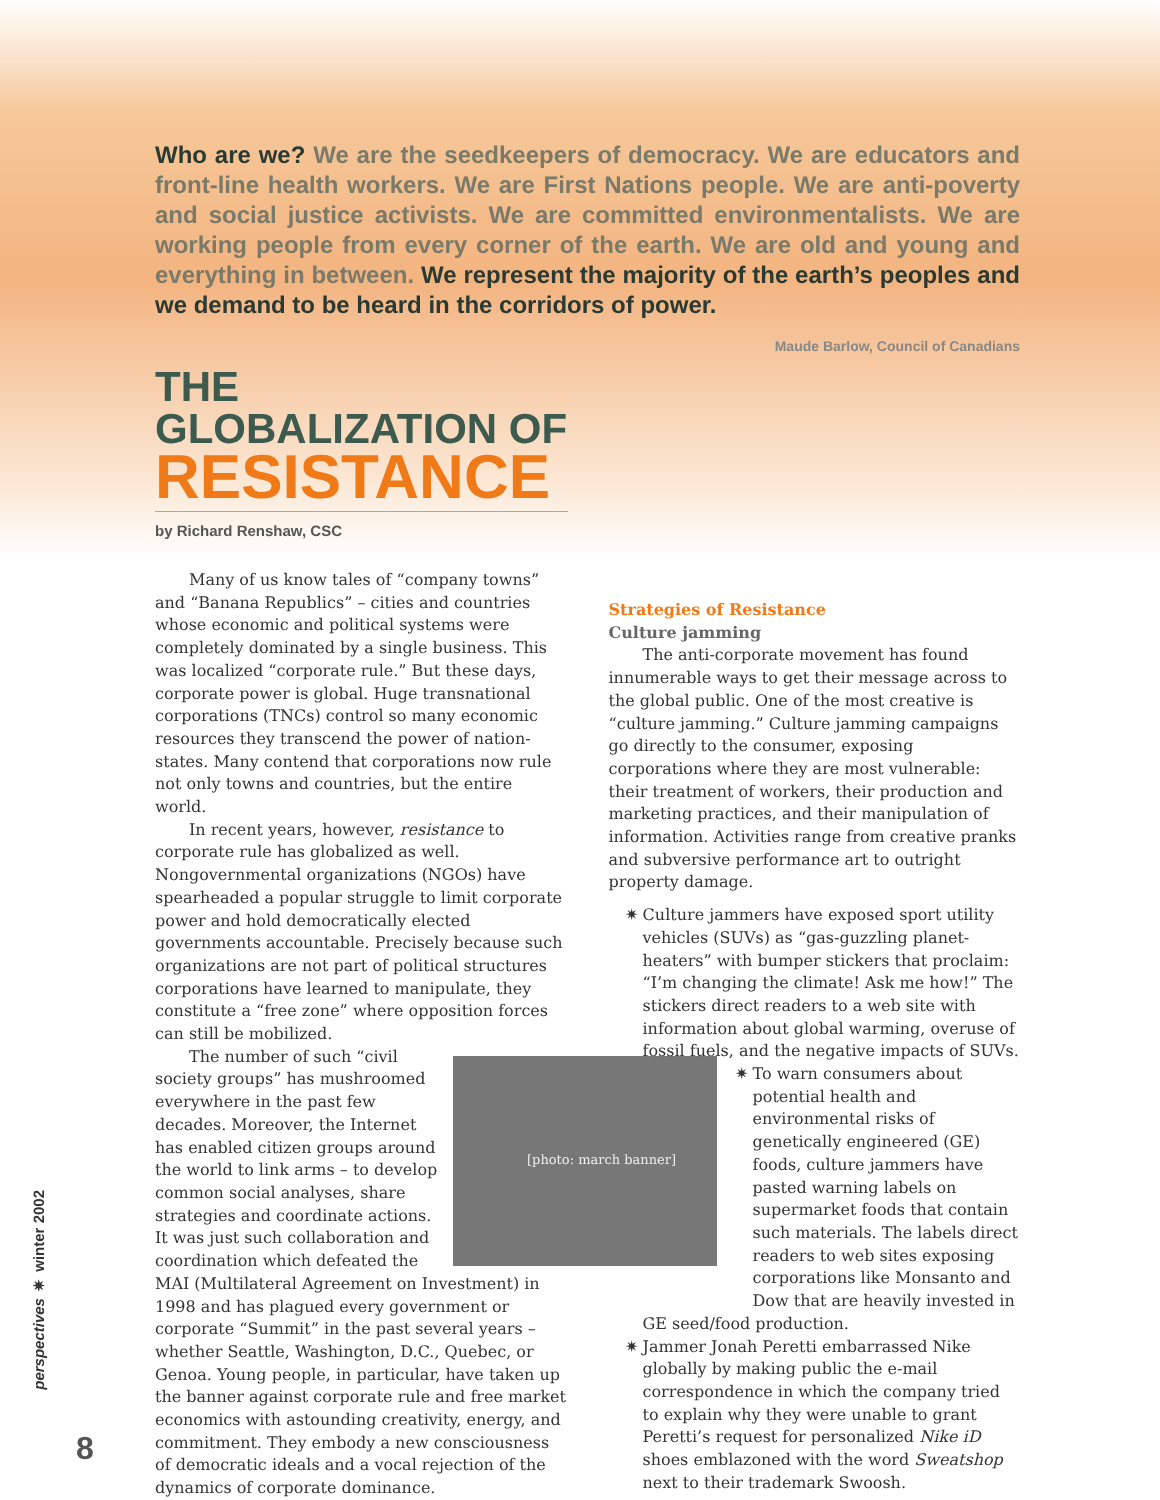Who are we? We are the seedkeepers of democracy. We are educators and front-line health workers. We are First Nations people. We are anti-poverty and social justice activists. We are committed environmentalists. We are working people from every corner of the earth. We are old and young and everything in between. We represent the majority of the earth’s peoples and we demand to be heard in the corridors of power.
Maude Barlow, Council of Canadians
THE GLOBALIZATION OF
RESISTANCE
by Richard Renshaw, CSC
Many of us know tales of “company towns” and “Banana Republics” – cities and countries whose economic and political systems were completely dominated by a single business. This was localized “corporate rule.” But these days, corporate power is global. Huge transnational corporations (TNCs) control so many economic resources they transcend the power of nation-states. Many contend that corporations now rule not only towns and countries, but the entire world.
In recent years, however, resistance to corporate rule has globalized as well. Nongovernmental organizations (NGOs) have spearheaded a popular struggle to limit corporate power and hold democratically elected governments accountable. Precisely because such organizations are not part of political structures corporations have learned to manipulate, they constitute a “free zone” where opposition forces can still be mobilized.
[photo: march banner]
The number of such “civil society groups” has mushroomed everywhere in the past few decades. Moreover, the Internet has enabled citizen groups around the world to link arms – to develop common social analyses, share strategies and coordinate actions. It was just such collaboration and coordination which defeated the MAI (Multilateral Agreement on Investment) in 1998 and has plagued every government or corporate “Summit” in the past several years – whether Seattle, Washington, D.C., Quebec, or Genoa. Young people, in particular, have taken up the banner against corporate rule and free market economics with astounding creativity, energy, and commitment. They embody a new consciousness of democratic ideals and a vocal rejection of the dynamics of corporate dominance.
Strategies of Resistance
Culture jamming
The anti-corporate movement has found innumerable ways to get their message across to the global public. One of the most creative is “culture jamming.” Culture jamming campaigns go directly to the consumer, exposing corporations where they are most vulnerable: their treatment of workers, their production and marketing practices, and their manipulation of information. Activities range from creative pranks and subversive performance art to outright property damage.
✷ Culture jammers have exposed sport utility vehicles (SUVs) as “gas-guzzling planet-heaters” with bumper stickers that proclaim: “I’m changing the climate! Ask me how!” The stickers direct readers to a web site with information about global warming, overuse of fossil fuels, and the negative impacts of SUVs.
✷ To warn consumers about potential health and environmental risks of genetically engineered (GE) foods, culture jammers have pasted warning labels on supermarket foods that contain such materials. The labels direct readers to web sites exposing corporations like Monsanto and Dow that are heavily invested in
GE seed/food production.
✷ Jammer Jonah Peretti embarrassed Nike globally by making public the e-mail correspondence in which the company tried to explain why they were unable to grant Peretti’s request for personalized Nike iD shoes emblazoned with the word Sweatshop next to their trademark Swoosh.
perspectives ✷ winter 2002
8